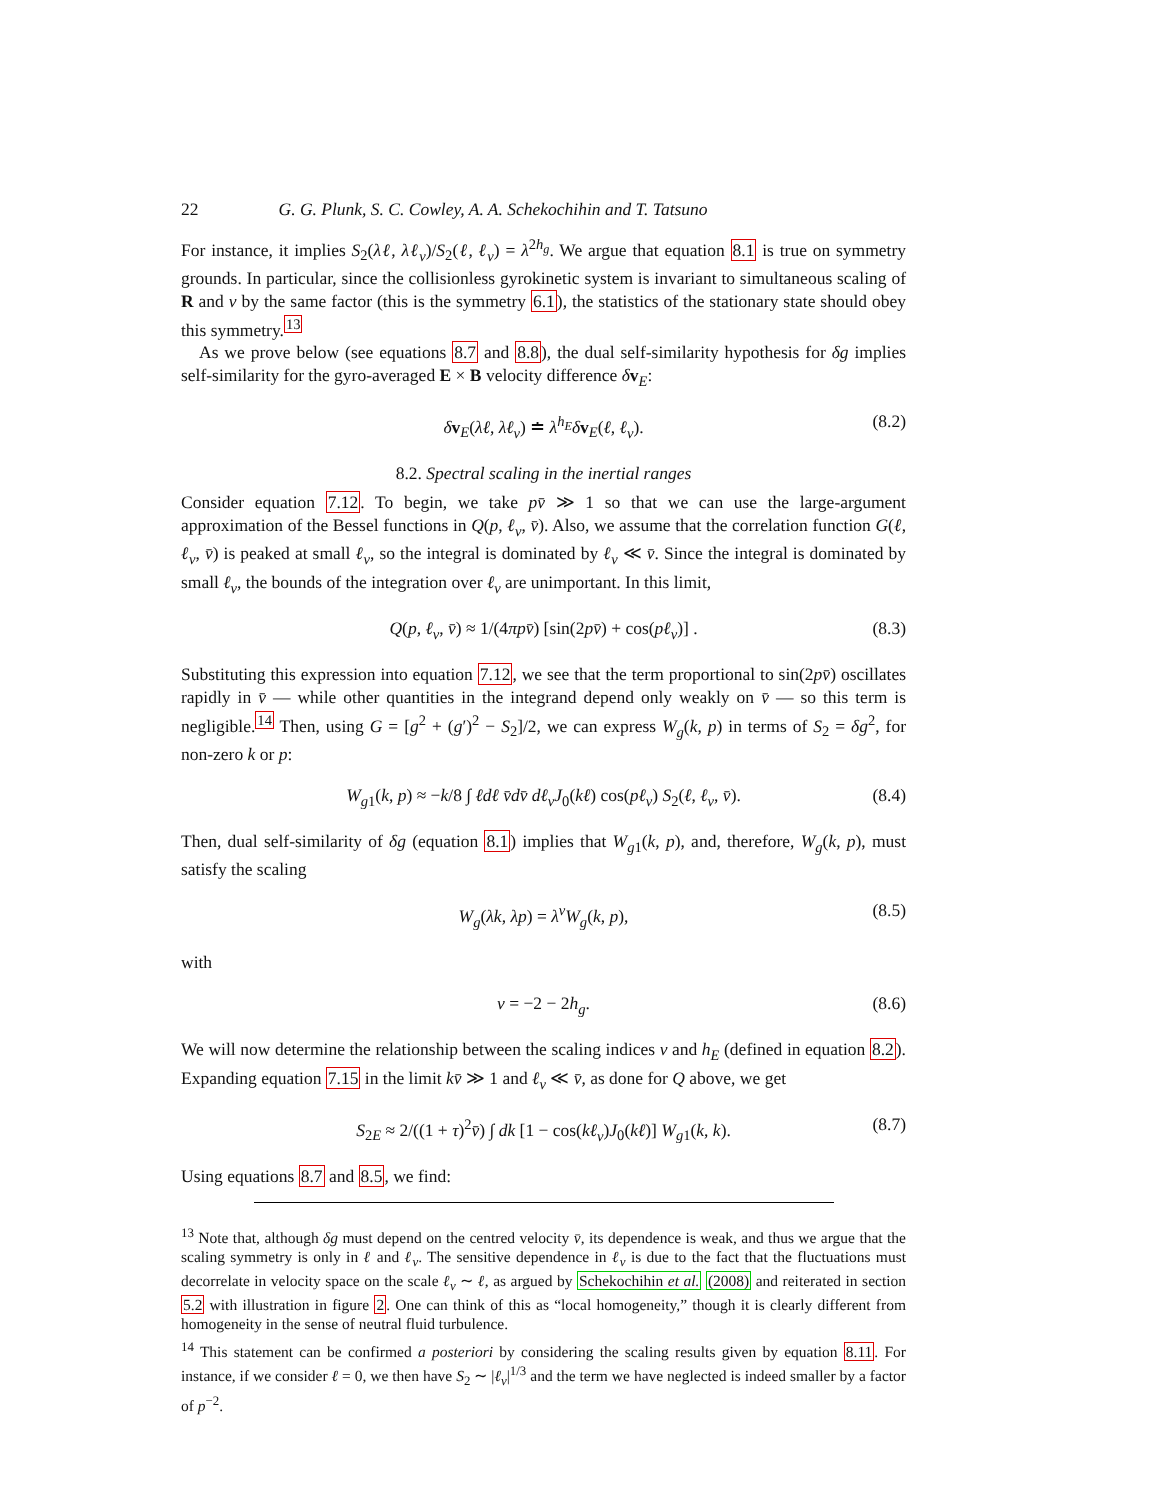22 G. G. Plunk, S. C. Cowley, A. A. Schekochihin and T. Tatsuno
For instance, it implies S<sub>2</sub>(λℓ, λℓ<sub>v</sub>)/S<sub>2</sub>(ℓ, ℓ<sub>v</sub>) = λ<sup>2h<sub>g</sub></sup>. We argue that equation 8.1 is true on symmetry grounds. In particular, since the collisionless gyrokinetic system is invariant to simultaneous scaling of R and v by the same factor (this is the symmetry 6.1), the statistics of the stationary state should obey this symmetry.<sup>13</sup>
As we prove below (see equations 8.7 and 8.8), the dual self-similarity hypothesis for δg implies self-similarity for the gyro-averaged E × B velocity difference δv<sub>E</sub>:
δv<sub>E</sub>(λℓ, λℓ<sub>v</sub>) ≐ λ<sup>h<sub>E</sub></sup>δv<sub>E</sub>(ℓ, ℓ<sub>v</sub>). (8.2)
8.2. Spectral scaling in the inertial ranges
Consider equation 7.12. To begin, we take pv̄ ≫ 1 so that we can use the large-argument approximation of the Bessel functions in Q(p, ℓ<sub>v</sub>, v̄). Also, we assume that the correlation function G(ℓ, ℓ<sub>v</sub>, v̄) is peaked at small ℓ<sub>v</sub>, so the integral is dominated by ℓ<sub>v</sub> ≪ v̄. Since the integral is dominated by small ℓ<sub>v</sub>, the bounds of the integration over ℓ<sub>v</sub> are unimportant. In this limit,
Q(p, ℓ<sub>v</sub>, v̄) ≈ 1/(4πpv̄) [sin(2pv̄) + cos(pℓ<sub>v</sub>)] . (8.3)
Substituting this expression into equation 7.12, we see that the term proportional to sin(2pv̄) oscillates rapidly in v̄ — while other quantities in the integrand depend only weakly on v̄ — so this term is negligible.<sup>14</sup> Then, using G = [g<sup>2</sup> + (g′)<sup>2</sup> − S<sub>2</sub>]/2, we can express W<sub>g</sub>(k, p) in terms of S<sub>2</sub> = δg<sup>2</sup>, for non-zero k or p:
W<sub>g1</sub>(k, p) ≈ −k/8 ∫ ℓdℓ v̄dv̄ dℓ<sub>v</sub>J<sub>0</sub>(kℓ) cos(pℓ<sub>v</sub>) S<sub>2</sub>(ℓ, ℓ<sub>v</sub>, v̄). (8.4)
Then, dual self-similarity of δg (equation 8.1) implies that W<sub>g1</sub>(k, p), and, therefore, W<sub>g</sub>(k, p), must satisfy the scaling
W<sub>g</sub>(λk, λp) = λ<sup>ν</sup>W<sub>g</sub>(k, p), (8.5)
with
ν = −2 − 2h<sub>g</sub>. (8.6)
We will now determine the relationship between the scaling indices ν and h<sub>E</sub> (defined in equation 8.2). Expanding equation 7.15 in the limit kv̄ ≫ 1 and ℓ<sub>v</sub> ≪ v̄, as done for Q above, we get
S<sub>2E</sub> ≈ 2/((1 + τ)<sup>2</sup>v̄) ∫ dk [1 − cos(kℓ<sub>v</sub>)J<sub>0</sub>(kℓ)] W<sub>g1</sub>(k, k). (8.7)
Using equations 8.7 and 8.5, we find:
<sup>13</sup> Note that, although δg must depend on the centred velocity v̄, its dependence is weak, and thus we argue that the scaling symmetry is only in ℓ and ℓ<sub>v</sub>. The sensitive dependence in ℓ<sub>v</sub> is due to the fact that the fluctuations must decorrelate in velocity space on the scale ℓ<sub>v</sub> ∼ ℓ, as argued by Schekochihin et al. (2008) and reiterated in section 5.2 with illustration in figure 2. One can think of this as “local homogeneity,” though it is clearly different from homogeneity in the sense of neutral fluid turbulence.
<sup>14</sup> This statement can be confirmed a posteriori by considering the scaling results given by equation 8.11. For instance, if we consider ℓ = 0, we then have S<sub>2</sub> ∼ |ℓ<sub>v</sub>|<sup>1/3</sup> and the term we have neglected is indeed smaller by a factor of p<sup>−2</sup>.